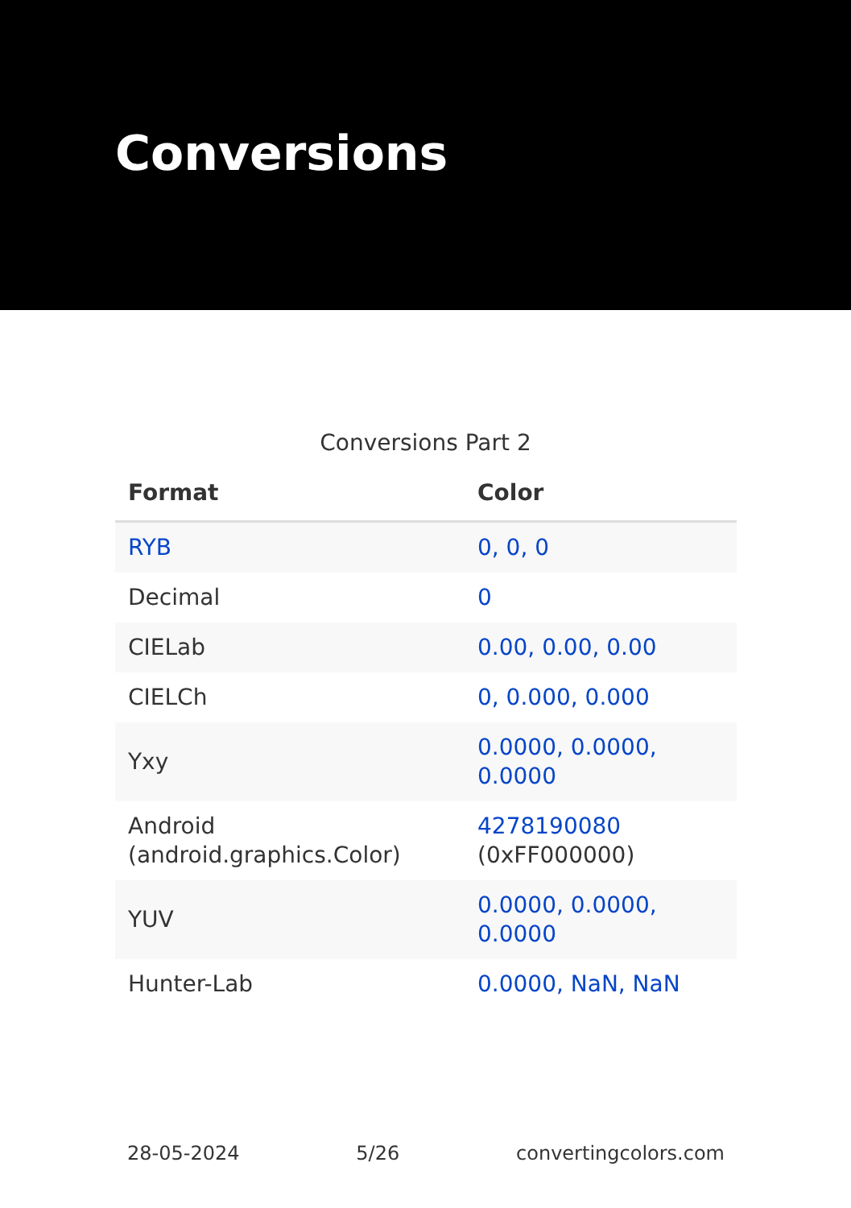Conversions
Conversions Part 2
| Format | Color |
| --- | --- |
| RYB | 0, 0, 0 |
| Decimal | 0 |
| CIELab | 0.00, 0.00, 0.00 |
| CIELCh | 0, 0.000, 0.000 |
| Yxy | 0.0000, 0.0000, 0.0000 |
| Android (android.graphics.Color) | 4278190080 (0xFF000000) |
| YUV | 0.0000, 0.0000, 0.0000 |
| Hunter-Lab | 0.0000, NaN, NaN |
28-05-2024 5/26 convertingcolors.com